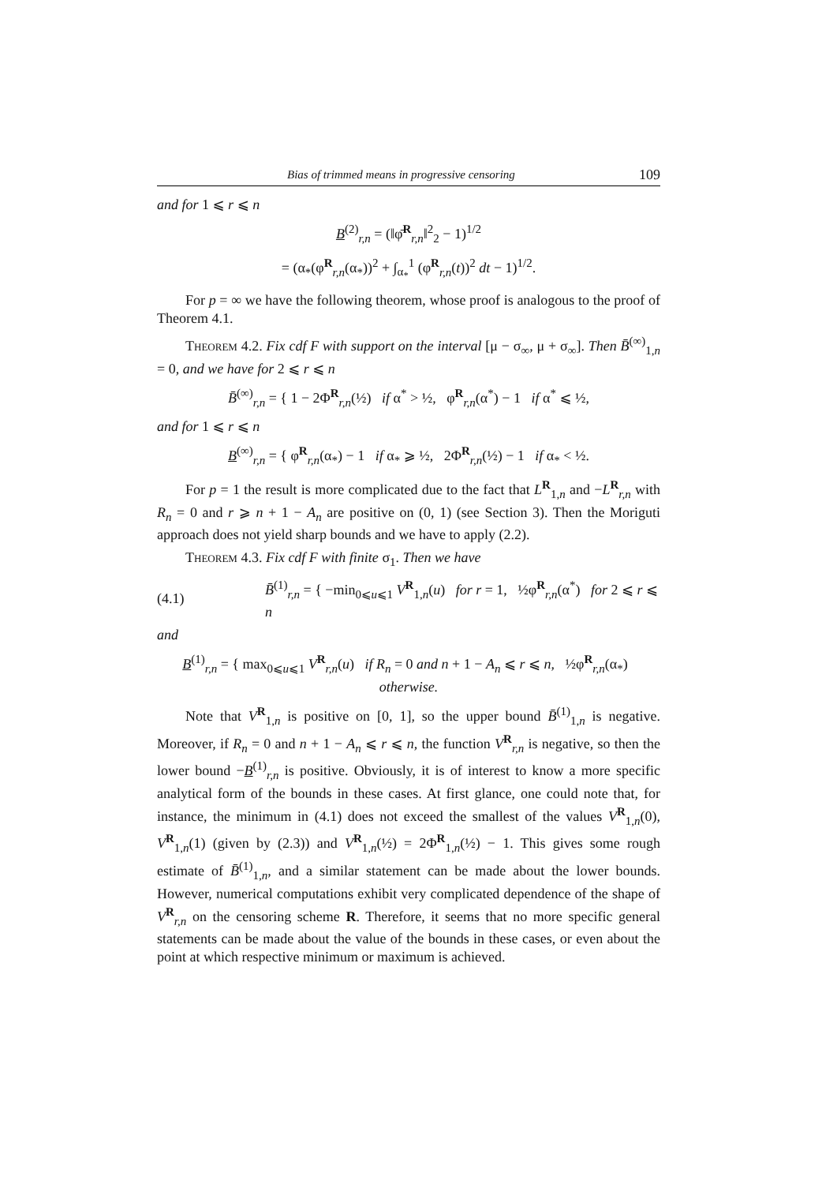Bias of trimmed means in progressive censoring 109
and for 1 ⩽ r ⩽ n
B<sup>(2)</sup><sub>r,n</sub> = (‖φ̄<sup>R</sup><sub>r,n</sub>‖<sup>2</sup><sub>2</sub> − 1)<sup>1/2</sup>
= (α<sub>*</sub>(φ<sup>R</sup><sub>r,n</sub>(α<sub>*</sub>))<sup>2</sup> + ∫<sub>α<sub>*</sub></sub><sup>1</sup> (φ<sup>R</sup><sub>r,n</sub>(t))<sup>2</sup> dt − 1)<sup>1/2</sup>.
For p = ∞ we have the following theorem, whose proof is analogous to the proof of Theorem 4.1.
Theorem 4.2. Fix cdf F with support on the interval [μ − σ<sub>∞</sub>, μ + σ<sub>∞</sub>]. Then B̄<sup>(∞)</sup><sub>1,n</sub> = 0, and we have for 2 ⩽ r ⩽ n
B̄<sup>(∞)</sup><sub>r,n</sub> = { 1 − 2Φ<sup>R</sup><sub>r,n</sub>(½) if α<sup>*</sup> > ½, φ<sup>R</sup><sub>r,n</sub>(α<sup>*</sup>) − 1 if α<sup>*</sup> ⩽ ½,
and for 1 ⩽ r ⩽ n
B<sup>(∞)</sup><sub>r,n</sub> = { φ<sup>R</sup><sub>r,n</sub>(α<sub>*</sub>) − 1 if α<sub>*</sub> ⩾ ½, 2Φ<sup>R</sup><sub>r,n</sub>(½) − 1 if α<sub>*</sub> < ½.
For p = 1 the result is more complicated due to the fact that L<sup>R</sup><sub>1,n</sub> and −L<sup>R</sup><sub>r,n</sub> with R<sub>n</sub> = 0 and r ⩾ n + 1 − A<sub>n</sub> are positive on (0, 1) (see Section 3). Then the Moriguti approach does not yield sharp bounds and we have to apply (2.2).
Theorem 4.3. Fix cdf F with finite σ<sub>1</sub>. Then we have
(4.1)
B̄<sup>(1)</sup><sub>r,n</sub> = { −min<sub>0⩽u⩽1</sub> V<sup>R</sup><sub>1,n</sub>(u) for r = 1, ½φ<sup>R</sup><sub>r,n</sub>(α<sup>*</sup>) for 2 ⩽ r ⩽ n
and
B<sup>(1)</sup><sub>r,n</sub> = { max<sub>0⩽u⩽1</sub> V<sup>R</sup><sub>r,n</sub>(u) if R<sub>n</sub> = 0 and n + 1 − A<sub>n</sub> ⩽ r ⩽ n, ½φ<sup>R</sup><sub>r,n</sub>(α<sub>*</sub>) otherwise.
Note that V<sup>R</sup><sub>1,n</sub> is positive on [0, 1], so the upper bound B̄<sup>(1)</sup><sub>1,n</sub> is negative. Moreover, if R<sub>n</sub> = 0 and n + 1 − A<sub>n</sub> ⩽ r ⩽ n, the function V<sup>R</sup><sub>r,n</sub> is negative, so then the lower bound −B<sup>(1)</sup><sub>r,n</sub> is positive. Obviously, it is of interest to know a more specific analytical form of the bounds in these cases. At first glance, one could note that, for instance, the minimum in (4.1) does not exceed the smallest of the values V<sup>R</sup><sub>1,n</sub>(0), V<sup>R</sup><sub>1,n</sub>(1) (given by (2.3)) and V<sup>R</sup><sub>1,n</sub>(½) = 2Φ<sup>R</sup><sub>1,n</sub>(½) − 1. This gives some rough estimate of B̄<sup>(1)</sup><sub>1,n</sub>, and a similar statement can be made about the lower bounds. However, numerical computations exhibit very complicated dependence of the shape of V<sup>R</sup><sub>r,n</sub> on the censoring scheme R. Therefore, it seems that no more specific general statements can be made about the value of the bounds in these cases, or even about the point at which respective minimum or maximum is achieved.